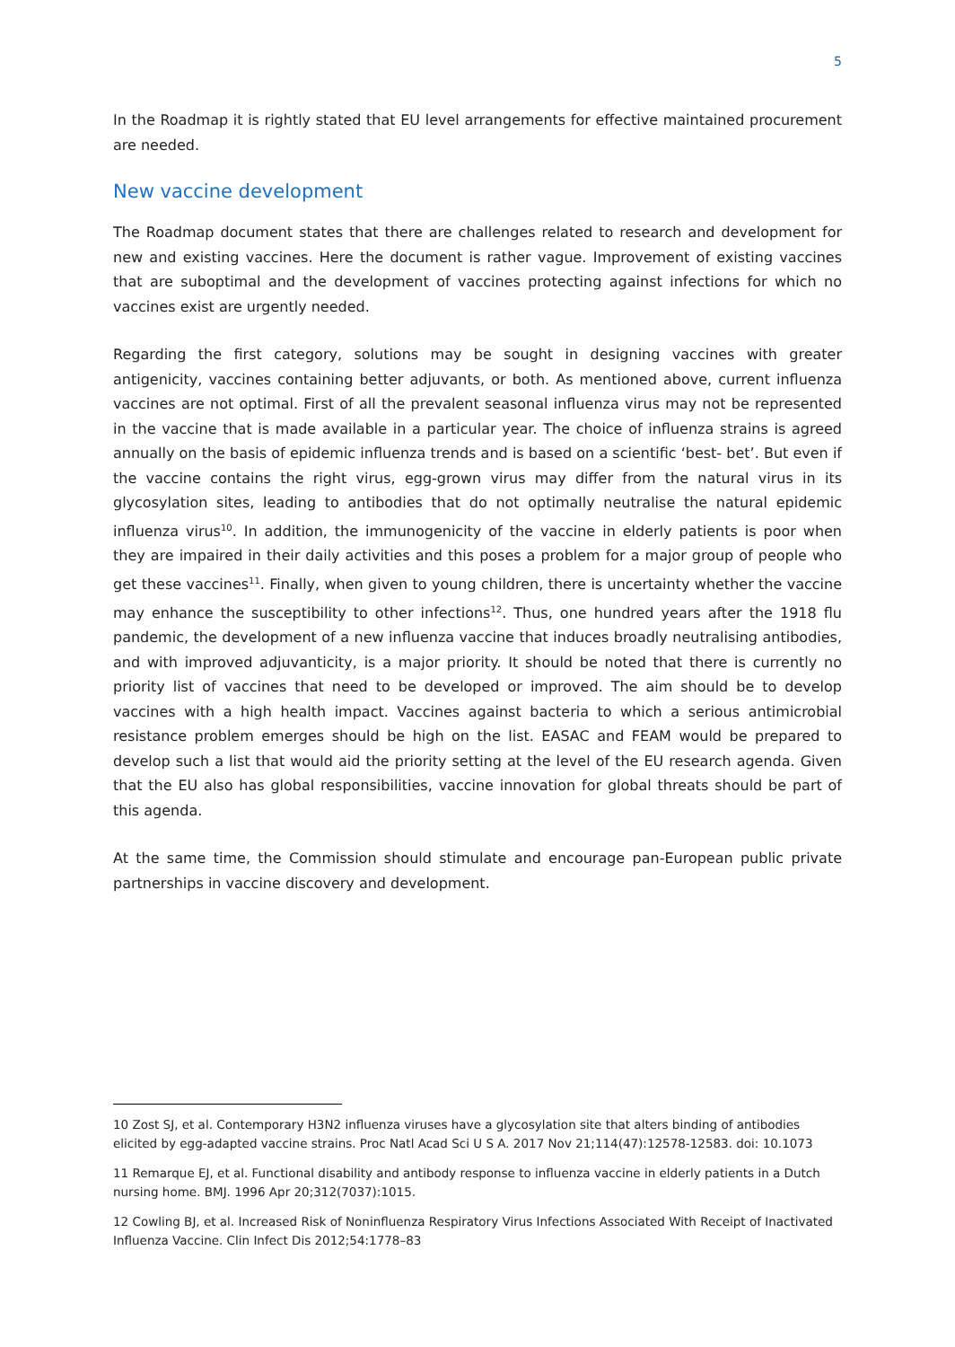5
In the Roadmap it is rightly stated that EU level arrangements for effective maintained procurement are needed.
New vaccine development
The Roadmap document states that there are challenges related to research and development for new and existing vaccines. Here the document is rather vague. Improvement of existing vaccines that are suboptimal and the development of vaccines protecting against infections for which no vaccines exist are urgently needed.
Regarding the first category, solutions may be sought in designing vaccines with greater antigenicity, vaccines containing better adjuvants, or both. As mentioned above, current influenza vaccines are not optimal. First of all the prevalent seasonal influenza virus may not be represented in the vaccine that is made available in a particular year. The choice of influenza strains is agreed annually on the basis of epidemic influenza trends and is based on a scientific ‘best- bet’. But even if the vaccine contains the right virus, egg-grown virus may differ from the natural virus in its glycosylation sites, leading to antibodies that do not optimally neutralise the natural epidemic influenza virus<sup>10</sup>. In addition, the immunogenicity of the vaccine in elderly patients is poor when they are impaired in their daily activities and this poses a problem for a major group of people who get these vaccines<sup>11</sup>. Finally, when given to young children, there is uncertainty whether the vaccine may enhance the susceptibility to other infections<sup>12</sup>. Thus, one hundred years after the 1918 flu pandemic, the development of a new influenza vaccine that induces broadly neutralising antibodies, and with improved adjuvanticity, is a major priority. It should be noted that there is currently no priority list of vaccines that need to be developed or improved. The aim should be to develop vaccines with a high health impact. Vaccines against bacteria to which a serious antimicrobial resistance problem emerges should be high on the list. EASAC and FEAM would be prepared to develop such a list that would aid the priority setting at the level of the EU research agenda. Given that the EU also has global responsibilities, vaccine innovation for global threats should be part of this agenda.
At the same time, the Commission should stimulate and encourage pan-European public private partnerships in vaccine discovery and development.
10 Zost SJ, et al. Contemporary H3N2 influenza viruses have a glycosylation site that alters binding of antibodies elicited by egg-adapted vaccine strains. Proc Natl Acad Sci U S A. 2017 Nov 21;114(47):12578-12583. doi: 10.1073
11 Remarque EJ, et al. Functional disability and antibody response to influenza vaccine in elderly patients in a Dutch nursing home. BMJ. 1996 Apr 20;312(7037):1015.
12 Cowling BJ, et al. Increased Risk of Noninfluenza Respiratory Virus Infections Associated With Receipt of Inactivated Influenza Vaccine. Clin Infect Dis 2012;54:1778–83